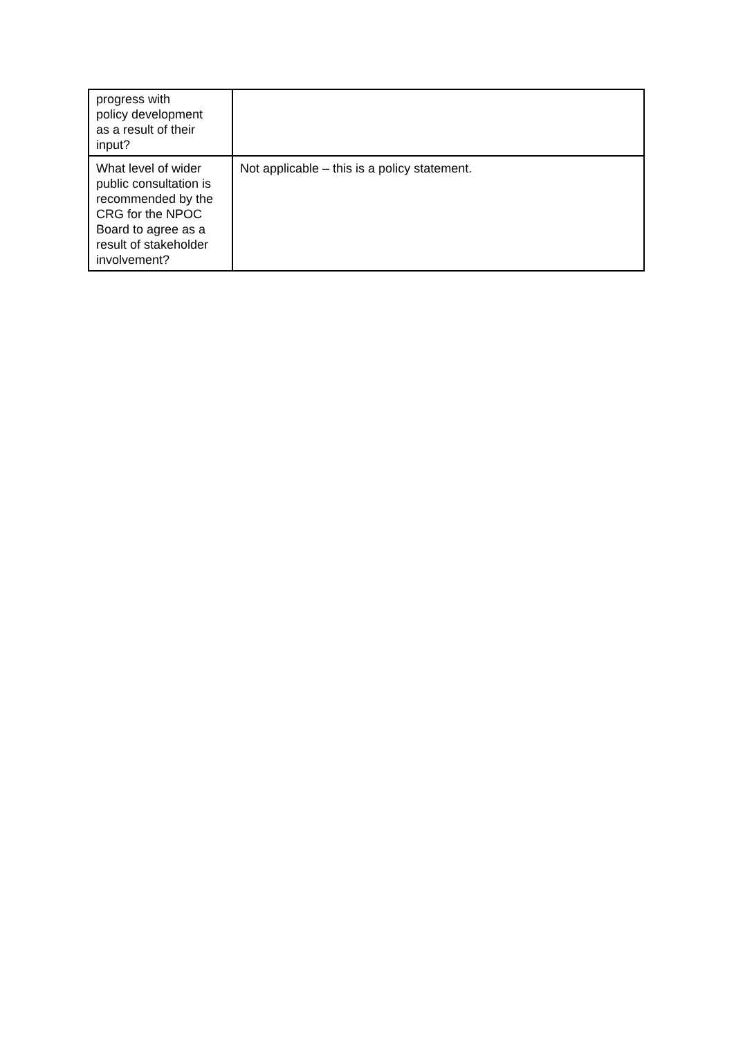| progress with policy development as a result of their input? | |
| What level of wider public consultation is recommended by the CRG for the NPOC Board to agree as a result of stakeholder involvement? | Not applicable – this is a policy statement. |